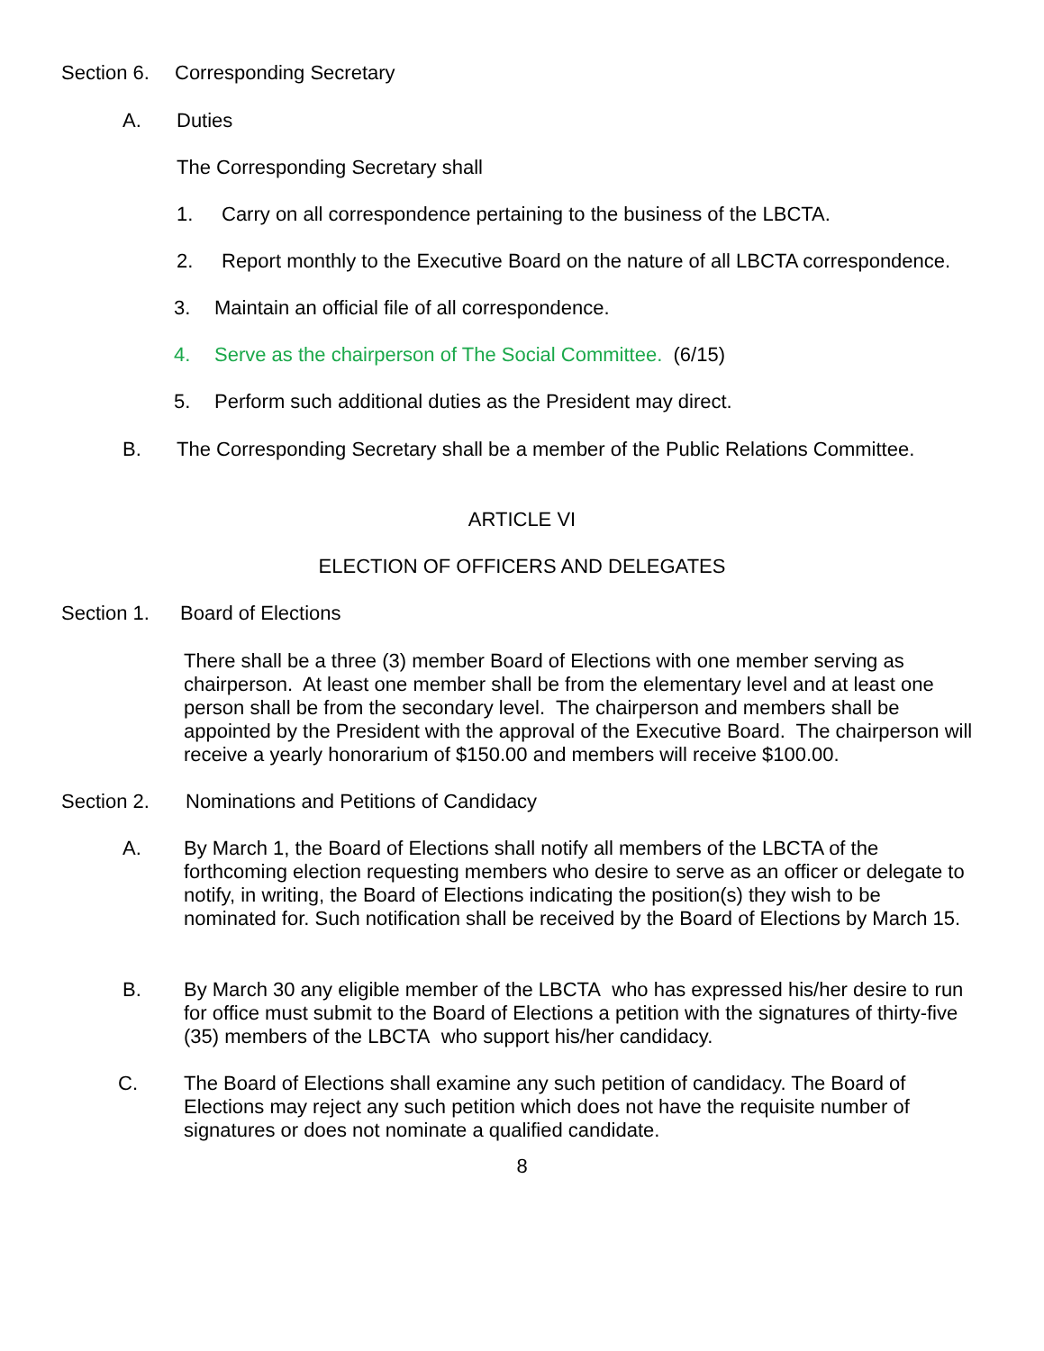Section 6. Corresponding Secretary
A. Duties
The Corresponding Secretary shall
1. Carry on all correspondence pertaining to the business of the LBCTA.
2. Report monthly to the Executive Board on the nature of all LBCTA correspondence.
3. Maintain an official file of all correspondence.
4. Serve as the chairperson of The Social Committee. (6/15)
5. Perform such additional duties as the President may direct.
B. The Corresponding Secretary shall be a member of the Public Relations Committee.
ARTICLE VI
ELECTION OF OFFICERS AND DELEGATES
Section 1. Board of Elections
There shall be a three (3) member Board of Elections with one member serving as chairperson. At least one member shall be from the elementary level and at least one person shall be from the secondary level. The chairperson and members shall be appointed by the President with the approval of the Executive Board. The chairperson will receive a yearly honorarium of $150.00 and members will receive $100.00.
Section 2. Nominations and Petitions of Candidacy
A. By March 1, the Board of Elections shall notify all members of the LBCTA of the forthcoming election requesting members who desire to serve as an officer or delegate to notify, in writing, the Board of Elections indicating the position(s) they wish to be nominated for. Such notification shall be received by the Board of Elections by March 15.
B. By March 30 any eligible member of the LBCTA who has expressed his/her desire to run for office must submit to the Board of Elections a petition with the signatures of thirty-five (35) members of the LBCTA who support his/her candidacy.
C. The Board of Elections shall examine any such petition of candidacy. The Board of Elections may reject any such petition which does not have the requisite number of signatures or does not nominate a qualified candidate.
8